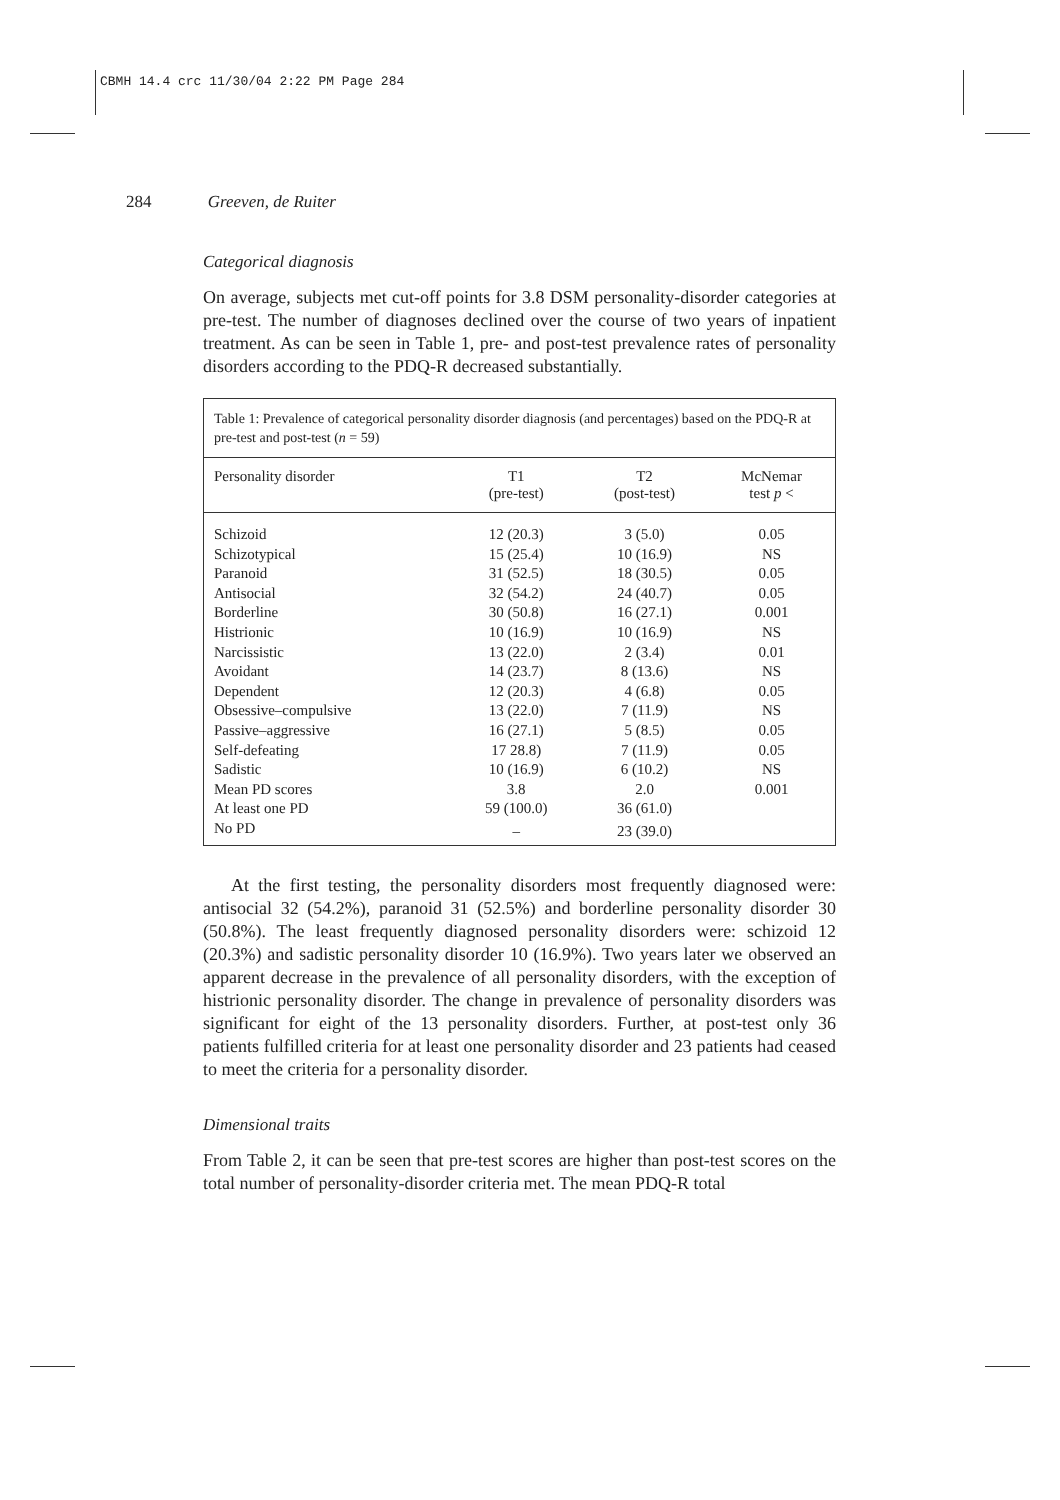CBMH 14.4 crc 11/30/04 2:22 PM Page 284
284 Greeven, de Ruiter
Categorical diagnosis
On average, subjects met cut-off points for 3.8 DSM personality-disorder categories at pre-test. The number of diagnoses declined over the course of two years of inpatient treatment. As can be seen in Table 1, pre- and post-test prevalence rates of personality disorders according to the PDQ-R decreased substantially.
Table 1: Prevalence of categorical personality disorder diagnosis (and percentages) based on the PDQ-R at pre-test and post-test (n = 59)
| Personality disorder | T1 (pre-test) | T2 (post-test) | McNemar test p < |
| --- | --- | --- | --- |
| Schizoid | 12 (20.3) | 3 (5.0) | 0.05 |
| Schizotypical | 15 (25.4) | 10 (16.9) | NS |
| Paranoid | 31 (52.5) | 18 (30.5) | 0.05 |
| Antisocial | 32 (54.2) | 24 (40.7) | 0.05 |
| Borderline | 30 (50.8) | 16 (27.1) | 0.001 |
| Histrionic | 10 (16.9) | 10 (16.9) | NS |
| Narcissistic | 13 (22.0) | 2 (3.4) | 0.01 |
| Avoidant | 14 (23.7) | 8 (13.6) | NS |
| Dependent | 12 (20.3) | 4 (6.8) | 0.05 |
| Obsessive–compulsive | 13 (22.0) | 7 (11.9) | NS |
| Passive–aggressive | 16 (27.1) | 5 (8.5) | 0.05 |
| Self-defeating | 17 28.8) | 7 (11.9) | 0.05 |
| Sadistic | 10 (16.9) | 6 (10.2) | NS |
| Mean PD scores | 3.8 | 2.0 | 0.001 |
| At least one PD | 59 (100.0) | 36 (61.0) | |
| No PD | – | 23 (39.0) | |
At the first testing, the personality disorders most frequently diagnosed were: antisocial 32 (54.2%), paranoid 31 (52.5%) and borderline personality disorder 30 (50.8%). The least frequently diagnosed personality disorders were: schizoid 12 (20.3%) and sadistic personality disorder 10 (16.9%). Two years later we observed an apparent decrease in the prevalence of all personality disorders, with the exception of histrionic personality disorder. The change in prevalence of personality disorders was significant for eight of the 13 personality disorders. Further, at post-test only 36 patients fulfilled criteria for at least one personality disorder and 23 patients had ceased to meet the criteria for a personality disorder.
Dimensional traits
From Table 2, it can be seen that pre-test scores are higher than post-test scores on the total number of personality-disorder criteria met. The mean PDQ-R total